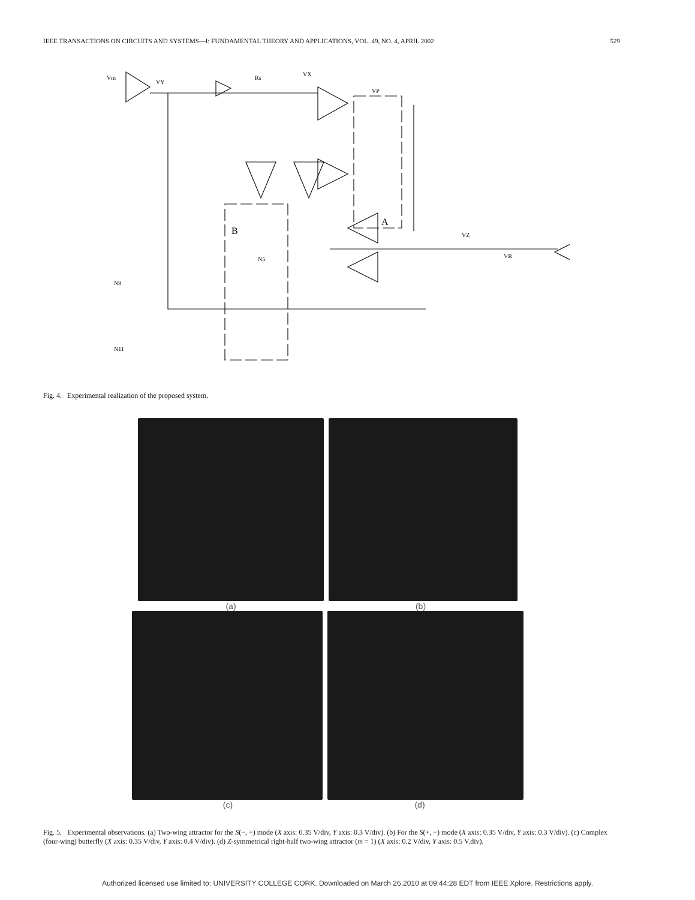IEEE TRANSACTIONS ON CIRCUITS AND SYSTEMS—I: FUNDAMENTAL THEORY AND APPLICATIONS, VOL. 49, NO. 4, APRIL 2002 529
Vm
VY
Rs
VX
B
A
VP
VZ
VR
N9
N11
N5
Fig. 4. Experimental realization of the proposed system.
(a) (b)
(c) (d)
Fig. 5. Experimental observations. (a) Two-wing attractor for the S(−, +) mode (X axis: 0.35 V/div, Y axis: 0.3 V/div). (b) For the S(+, −) mode (X axis: 0.35 V/div, Y axis: 0.3 V/div). (c) Complex (four-wing) butterfly (X axis: 0.35 V/div, Y axis: 0.4 V/div). (d) Z-symmetrical right-half two-wing attractor (m = 1) (X axis: 0.2 V/div, Y axis: 0.5 V.div).
Authorized licensed use limited to: UNIVERSITY COLLEGE CORK. Downloaded on March 26,2010 at 09:44:28 EDT from IEEE Xplore. Restrictions apply.